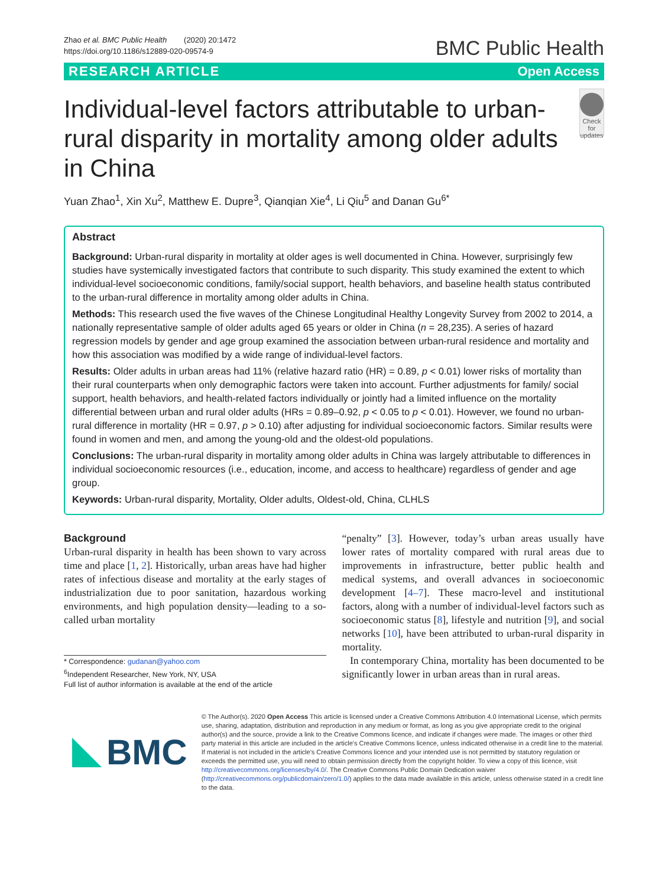Zhao et al. BMC Public Health (2020) 20:1472
https://doi.org/10.1186/s12889-020-09574-9
BMC Public Health
RESEARCH ARTICLE Open Access
Individual-level factors attributable to urban-rural disparity in mortality among older adults in China
Check for updates
Yuan Zhao<sup>1</sup>, Xin Xu<sup>2</sup>, Matthew E. Dupre<sup>3</sup>, Qianqian Xie<sup>4</sup>, Li Qiu<sup>5</sup> and Danan Gu<sup>6*</sup>
Abstract
Background: Urban-rural disparity in mortality at older ages is well documented in China. However, surprisingly few studies have systemically investigated factors that contribute to such disparity. This study examined the extent to which individual-level socioeconomic conditions, family/social support, health behaviors, and baseline health status contributed to the urban-rural difference in mortality among older adults in China.
Methods: This research used the five waves of the Chinese Longitudinal Healthy Longevity Survey from 2002 to 2014, a nationally representative sample of older adults aged 65 years or older in China (n = 28,235). A series of hazard regression models by gender and age group examined the association between urban-rural residence and mortality and how this association was modified by a wide range of individual-level factors.
Results: Older adults in urban areas had 11% (relative hazard ratio (HR) = 0.89, p < 0.01) lower risks of mortality than their rural counterparts when only demographic factors were taken into account. Further adjustments for family/ social support, health behaviors, and health-related factors individually or jointly had a limited influence on the mortality differential between urban and rural older adults (HRs = 0.89–0.92, p < 0.05 to p < 0.01). However, we found no urban-rural difference in mortality (HR = 0.97, p > 0.10) after adjusting for individual socioeconomic factors. Similar results were found in women and men, and among the young-old and the oldest-old populations.
Conclusions: The urban-rural disparity in mortality among older adults in China was largely attributable to differences in individual socioeconomic resources (i.e., education, income, and access to healthcare) regardless of gender and age group.
Keywords: Urban-rural disparity, Mortality, Older adults, Oldest-old, China, CLHLS
Background
Urban-rural disparity in health has been shown to vary across time and place [1, 2]. Historically, urban areas have had higher rates of infectious disease and mortality at the early stages of industrialization due to poor sanitation, hazardous working environments, and high population density—leading to a so-called urban mortality
* Correspondence: gudanan@yahoo.com
<sup>6</sup> Independent Researcher, New York, NY, USA
Full list of author information is available at the end of the article
“penalty” [3]. However, today’s urban areas usually have lower rates of mortality compared with rural areas due to improvements in infrastructure, better public health and medical systems, and overall advances in socioeconomic development [4–7]. These macro-level and institutional factors, along with a number of individual-level factors such as socioeconomic status [8], lifestyle and nutrition [9], and social networks [10], have been attributed to urban-rural disparity in mortality.
In contemporary China, mortality has been documented to be significantly lower in urban areas than in rural areas.
BMC
© The Author(s). 2020 Open Access This article is licensed under a Creative Commons Attribution 4.0 International License, which permits use, sharing, adaptation, distribution and reproduction in any medium or format, as long as you give appropriate credit to the original author(s) and the source, provide a link to the Creative Commons licence, and indicate if changes were made. The images or other third party material in this article are included in the article's Creative Commons licence, unless indicated otherwise in a credit line to the material. If material is not included in the article's Creative Commons licence and your intended use is not permitted by statutory regulation or exceeds the permitted use, you will need to obtain permission directly from the copyright holder. To view a copy of this licence, visit http://creativecommons.org/licenses/by/4.0/. The Creative Commons Public Domain Dedication waiver (http://creativecommons.org/publicdomain/zero/1.0/) applies to the data made available in this article, unless otherwise stated in a credit line to the data.